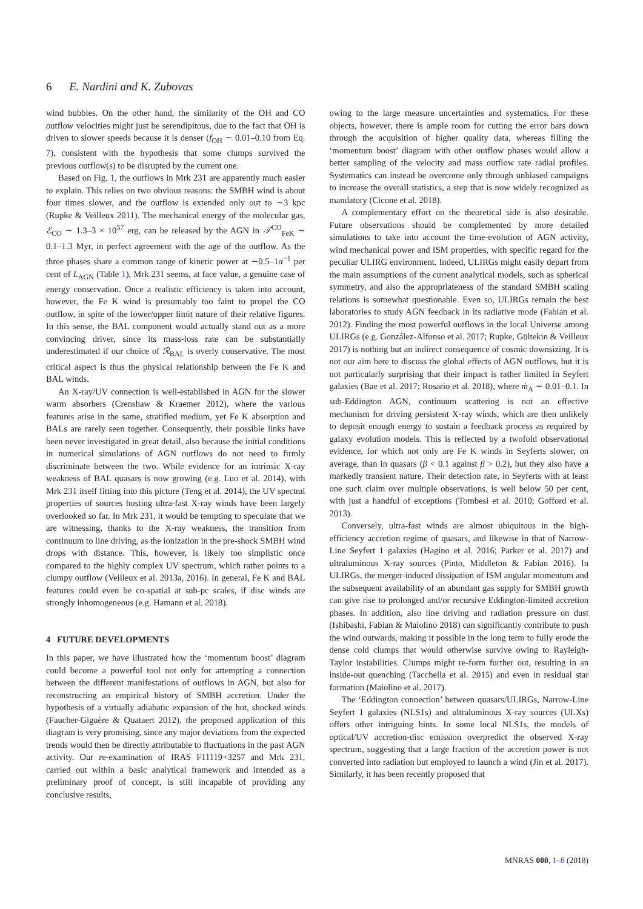6 E. Nardini and K. Zubovas
wind bubbles. On the other hand, the similarity of the OH and CO outflow velocities might just be serendipitous, due to the fact that OH is driven to slower speeds because it is denser (f<sub>OH</sub> ∼ 0.01–0.10 from Eq. 7), consistent with the hypothesis that some clumps survived the previous outflow(s) to be disrupted by the current one.
Based on Fig. 1, the outflows in Mrk 231 are apparently much easier to explain. This relies on two obvious reasons: the SMBH wind is about four times slower, and the outflow is extended only out to ∼3 kpc (Rupke & Veilleux 2011). The mechanical energy of the molecular gas, ℰ<sub>CO</sub> ∼ 1.3–3 × 10<sup>57</sup> erg, can be released by the AGN in 𝒯<sup>CO</sup><sub>FeK</sub> ∼ 0.1–1.3 Myr, in perfect agreement with the age of the outflow. As the three phases share a common range of kinetic power at ∼0.5–1α<sup>−1</sup> per cent of L<sub>AGN</sub> (Table 1), Mrk 231 seems, at face value, a genuine case of energy conservation. Once a realistic efficiency is taken into account, however, the Fe K wind is presumably too faint to propel the CO outflow, in spite of the lower/upper limit nature of their relative figures. In this sense, the BAL component would actually stand out as a more convincing driver, since its mass-loss rate can be substantially underestimated if our choice of ℛ<sub>BAL</sub> is overly conservative. The most critical aspect is thus the physical relationship between the Fe K and BAL winds.
An X-ray/UV connection is well-established in AGN for the slower warm absorbers (Crenshaw & Kraemer 2012), where the various features arise in the same, stratified medium, yet Fe K absorption and BALs are rarely seen together. Consequently, their possible links have been never investigated in great detail, also because the initial conditions in numerical simulations of AGN outflows do not need to firmly discriminate between the two. While evidence for an intrinsic X-ray weakness of BAL quasars is now growing (e.g. Luo et al. 2014), with Mrk 231 itself fitting into this picture (Teng et al. 2014), the UV spectral properties of sources hosting ultra-fast X-ray winds have been largely overlooked so far. In Mrk 231, it would be tempting to speculate that we are witnessing, thanks to the X-ray weakness, the transition from continuum to line driving, as the ionization in the pre-shock SMBH wind drops with distance. This, however, is likely too simplistic once compared to the highly complex UV spectrum, which rather points to a clumpy outflow (Veilleux et al. 2013a, 2016). In general, Fe K and BAL features could even be co-spatial at sub-pc scales, if disc winds are strongly inhomogeneous (e.g. Hamann et al. 2018).
4 FUTURE DEVELOPMENTS
In this paper, we have illustrated how the ‘momentum boost’ diagram could become a powerful tool not only for attempting a connection between the different manifestations of outflows in AGN, but also for reconstructing an empirical history of SMBH accretion. Under the hypothesis of a virtually adiabatic expansion of the hot, shocked winds (Faucher-Giguère & Quataert 2012), the proposed application of this diagram is very promising, since any major deviations from the expected trends would then be directly attributable to fluctuations in the past AGN activity. Our re-examination of IRAS F11119+3257 and Mrk 231, carried out within a basic analytical framework and intended as a preliminary proof of concept, is still incapable of providing any conclusive results,
owing to the large measure uncertainties and systematics. For these objects, however, there is ample room for cutting the error bars down through the acquisition of higher quality data, whereas filling the ‘momentum boost’ diagram with other outflow phases would allow a better sampling of the velocity and mass outflow rate radial profiles. Systematics can instead be overcome only through unbiased campaigns to increase the overall statistics, a step that is now widely recognized as mandatory (Cicone et al. 2018).
A complementary effort on the theoretical side is also desirable. Future observations should be complemented by more detailed simulations to take into account the time-evolution of AGN activity, wind mechanical power and ISM properties, with specific regard for the peculiar ULIRG environment. Indeed, ULIRGs might easily depart from the main assumptions of the current analytical models, such as spherical symmetry, and also the appropriateness of the standard SMBH scaling relations is somewhat questionable. Even so, ULIRGs remain the best laboratories to study AGN feedback in its radiative mode (Fabian et al. 2012). Finding the most powerful outflows in the local Universe among ULIRGs (e.g. González-Alfonso et al. 2017; Rupke, Gültekin & Veilleux 2017) is nothing but an indirect consequence of cosmic downsizing. It is not our aim here to discuss the global effects of AGN outflows, but it is not particularly surprising that their impact is rather limited in Seyfert galaxies (Bae et al. 2017; Rosario et al. 2018), where ṁ<sub>A</sub> ∼ 0.01–0.1. In sub-Eddington AGN, continuum scattering is not an effective mechanism for driving persistent X-ray winds, which are then unlikely to deposit enough energy to sustain a feedback process as required by galaxy evolution models. This is reflected by a twofold observational evidence, for which not only are Fe K winds in Seyferts slower, on average, than in quasars (β < 0.1 against β > 0.2), but they also have a markedly transient nature. Their detection rate, in Seyferts with at least one such claim over multiple observations, is well below 50 per cent, with just a handful of exceptions (Tombesi et al. 2010; Gofford et al. 2013).
Conversely, ultra-fast winds are almost ubiquitous in the high-efficiency accretion regime of quasars, and likewise in that of Narrow-Line Seyfert 1 galaxies (Hagino et al. 2016; Parker et al. 2017) and ultraluminous X-ray sources (Pinto, Middleton & Fabian 2016). In ULIRGs, the merger-induced dissipation of ISM angular momentum and the subsequent availability of an abundant gas supply for SMBH growth can give rise to prolonged and/or recursive Eddington-limited accretion phases. In addition, also line driving and radiation pressure on dust (Ishibashi, Fabian & Maiolino 2018) can significantly contribute to push the wind outwards, making it possible in the long term to fully erode the dense cold clumps that would otherwise survive owing to Rayleigh-Taylor instabilities. Clumps might re-form further out, resulting in an inside-out quenching (Tacchella et al. 2015) and even in residual star formation (Maiolino et al. 2017).
The ‘Eddington connection’ between quasars/ULIRGs, Narrow-Line Seyfert 1 galaxies (NLS1s) and ultraluminous X-ray sources (ULXs) offers other intriguing hints. In some local NLS1s, the models of optical/UV accretion-disc emission overpredict the observed X-ray spectrum, suggesting that a large fraction of the accretion power is not converted into radiation but employed to launch a wind (Jin et al. 2017). Similarly, it has been recently proposed that
MNRAS 000, 1–8 (2018)